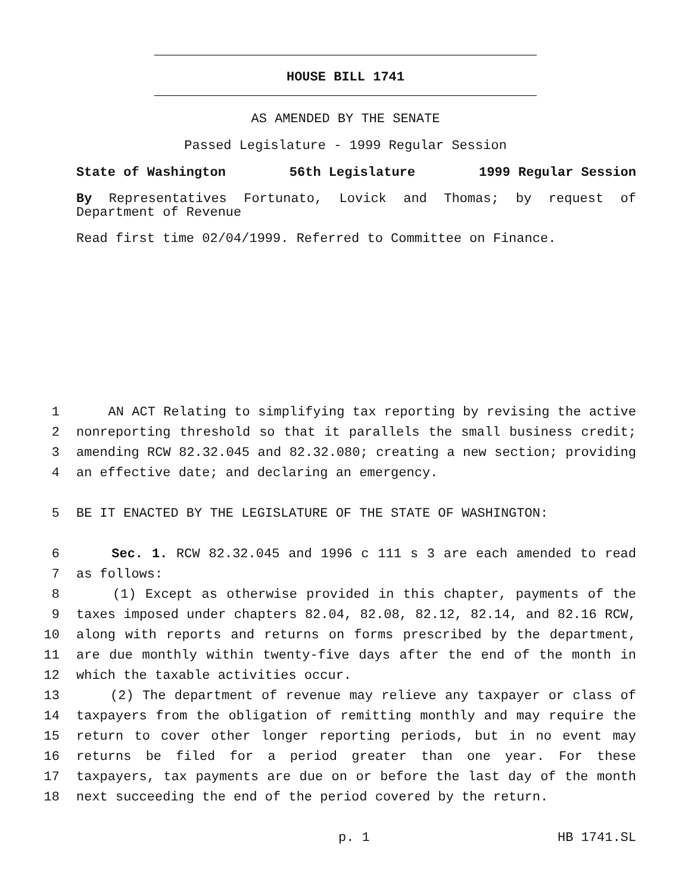HOUSE BILL 1741
AS AMENDED BY THE SENATE
Passed Legislature - 1999 Regular Session
State of Washington 56th Legislature 1999 Regular Session
By Representatives Fortunato, Lovick and Thomas; by request of Department of Revenue
Read first time 02/04/1999. Referred to Committee on Finance.
1 AN ACT Relating to simplifying tax reporting by revising the active
2 nonreporting threshold so that it parallels the small business credit;
3 amending RCW 82.32.045 and 82.32.080; creating a new section; providing
4 an effective date; and declaring an emergency.
5 BE IT ENACTED BY THE LEGISLATURE OF THE STATE OF WASHINGTON:
6 Sec. 1. RCW 82.32.045 and 1996 c 111 s 3 are each amended to read
7 as follows:
8 (1) Except as otherwise provided in this chapter, payments of the
9 taxes imposed under chapters 82.04, 82.08, 82.12, 82.14, and 82.16 RCW,
10 along with reports and returns on forms prescribed by the department,
11 are due monthly within twenty-five days after the end of the month in
12 which the taxable activities occur.
13 (2) The department of revenue may relieve any taxpayer or class of
14 taxpayers from the obligation of remitting monthly and may require the
15 return to cover other longer reporting periods, but in no event may
16 returns be filed for a period greater than one year. For these
17 taxpayers, tax payments are due on or before the last day of the month
18 next succeeding the end of the period covered by the return.
p. 1 HB 1741.SL